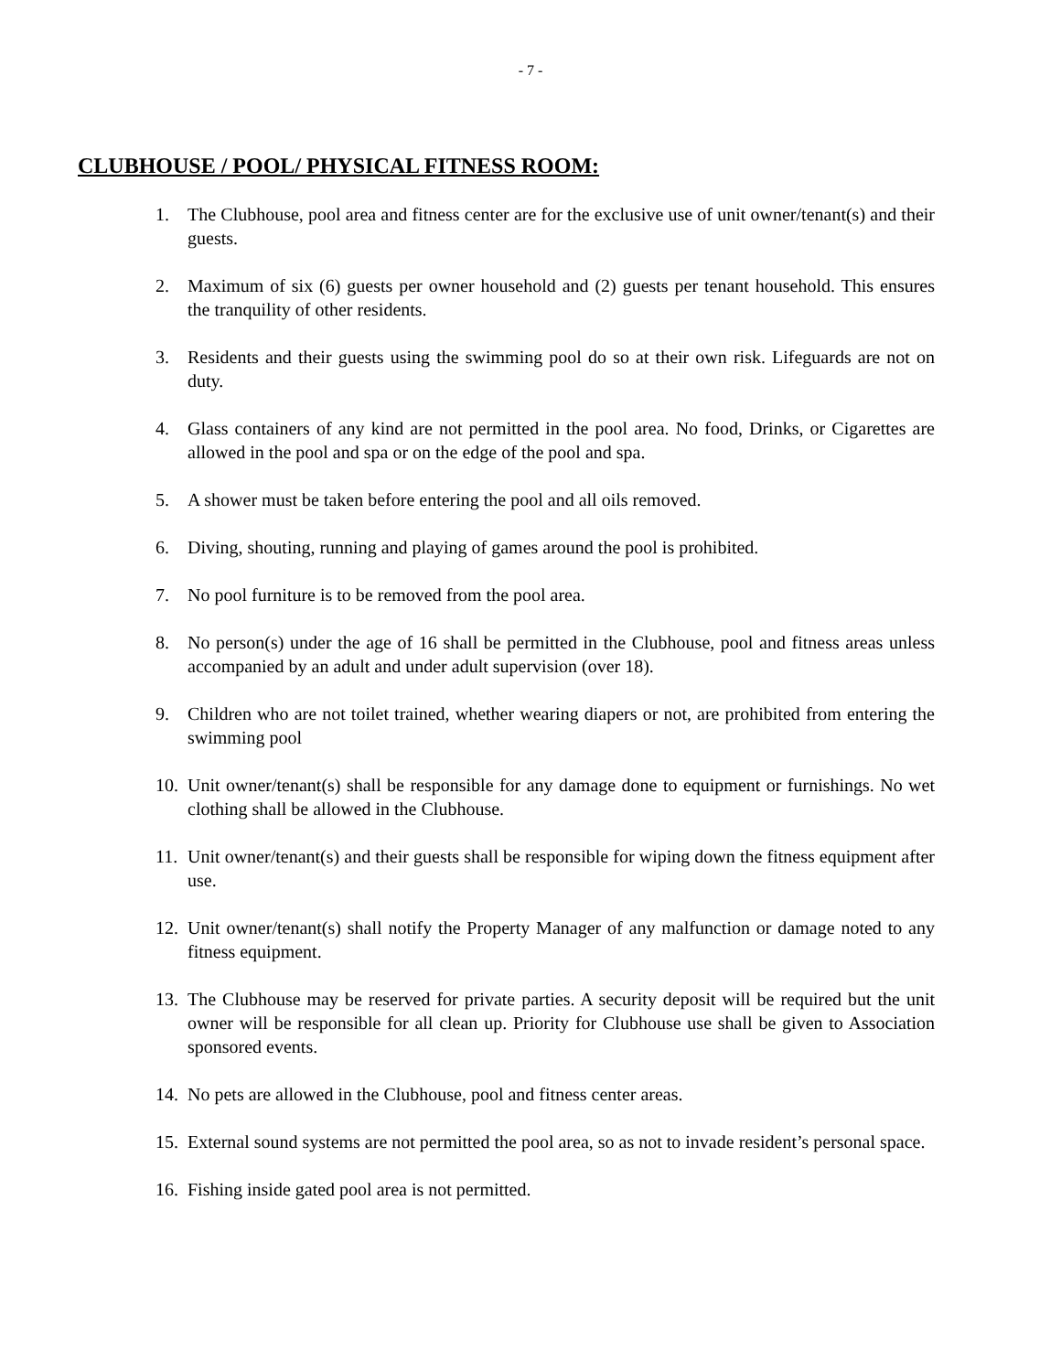- 7 -
CLUBHOUSE / POOL/ PHYSICAL FITNESS ROOM:
1. The Clubhouse, pool area and fitness center are for the exclusive use of unit owner/tenant(s) and their guests.
2. Maximum of six (6) guests per owner household and (2) guests per tenant household. This ensures the tranquility of other residents.
3. Residents and their guests using the swimming pool do so at their own risk. Lifeguards are not on duty.
4. Glass containers of any kind are not permitted in the pool area. No food, Drinks, or Cigarettes are allowed in the pool and spa or on the edge of the pool and spa.
5. A shower must be taken before entering the pool and all oils removed.
6. Diving, shouting, running and playing of games around the pool is prohibited.
7. No pool furniture is to be removed from the pool area.
8. No person(s) under the age of 16 shall be permitted in the Clubhouse, pool and fitness areas unless accompanied by an adult and under adult supervision (over 18).
9. Children who are not toilet trained, whether wearing diapers or not, are prohibited from entering the swimming pool
10. Unit owner/tenant(s) shall be responsible for any damage done to equipment or furnishings. No wet clothing shall be allowed in the Clubhouse.
11. Unit owner/tenant(s) and their guests shall be responsible for wiping down the fitness equipment after use.
12. Unit owner/tenant(s) shall notify the Property Manager of any malfunction or damage noted to any fitness equipment.
13. The Clubhouse may be reserved for private parties. A security deposit will be required but the unit owner will be responsible for all clean up. Priority for Clubhouse use shall be given to Association sponsored events.
14. No pets are allowed in the Clubhouse, pool and fitness center areas.
15. External sound systems are not permitted the pool area, so as not to invade resident’s personal space.
16. Fishing inside gated pool area is not permitted.